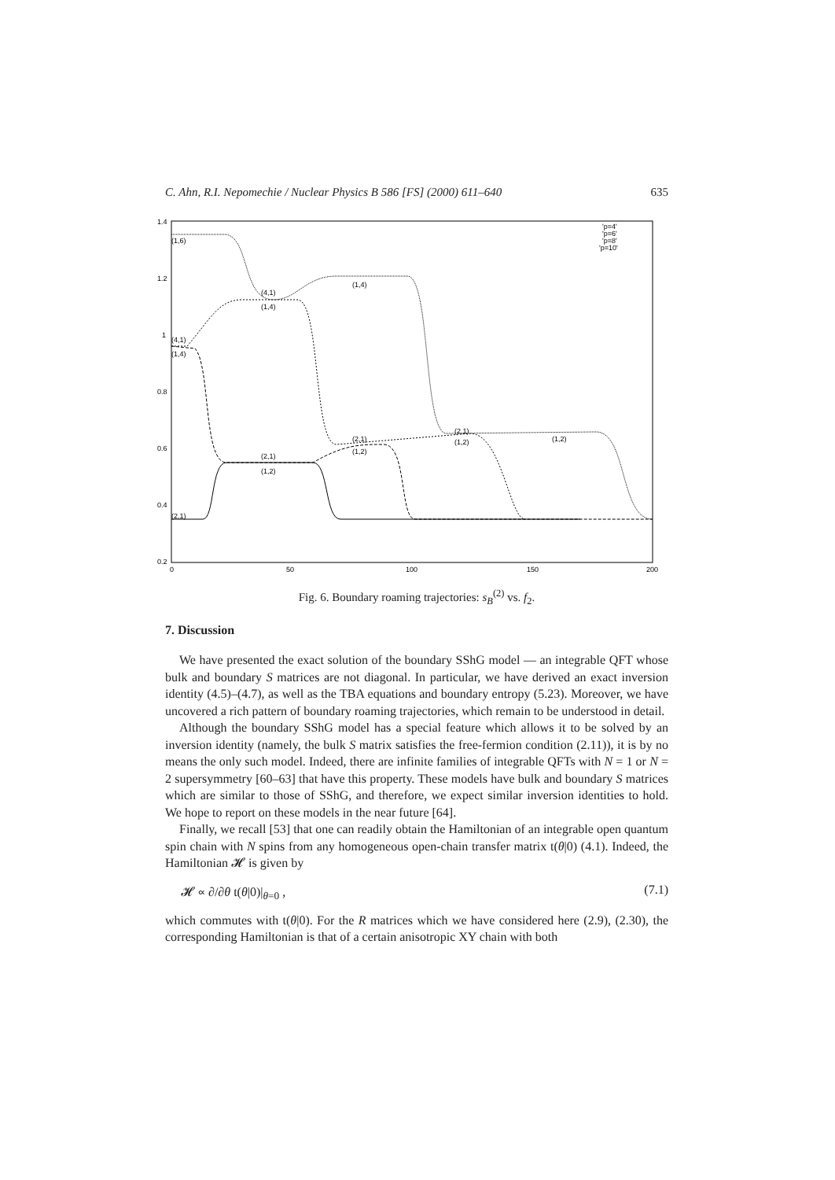C. Ahn, R.I. Nepomechie / Nuclear Physics B 586 [FS] (2000) 611–640 635
1.4
1.2
1
0.8
0.6
0.4
0.2
0
50
100
150
200
(1,6)
(4,1)
(1,4)
(1,4)
(4,1)
(1,4)
(2,1)
(1,2)
(2,1)
(1,2)
(1,2)
(2,1)
(1,2)
(2,1)
'p=4'
'p=6'
'p=8'
'p=10'
Fig. 6. Boundary roaming trajectories: s<sub>B</sub><sup>(2)</sup> vs. f<sub>2</sub>.
7. Discussion
We have presented the exact solution of the boundary SShG model — an integrable QFT whose bulk and boundary S matrices are not diagonal. In particular, we have derived an exact inversion identity (4.5)–(4.7), as well as the TBA equations and boundary entropy (5.23). Moreover, we have uncovered a rich pattern of boundary roaming trajectories, which remain to be understood in detail.
Although the boundary SShG model has a special feature which allows it to be solved by an inversion identity (namely, the bulk S matrix satisfies the free-fermion condition (2.11)), it is by no means the only such model. Indeed, there are infinite families of integrable QFTs with N = 1 or N = 2 supersymmetry [60–63] that have this property. These models have bulk and boundary S matrices which are similar to those of SShG, and therefore, we expect similar inversion identities to hold. We hope to report on these models in the near future [64].
Finally, we recall [53] that one can readily obtain the Hamiltonian of an integrable open quantum spin chain with N spins from any homogeneous open-chain transfer matrix t(θ|0) (4.1). Indeed, the Hamiltonian 𝓗 is given by
𝓗 ∝ ∂/∂θ t(θ|0)|<sub>θ=0</sub> , (7.1)
which commutes with t(θ|0). For the R matrices which we have considered here (2.9), (2.30), the corresponding Hamiltonian is that of a certain anisotropic XY chain with both